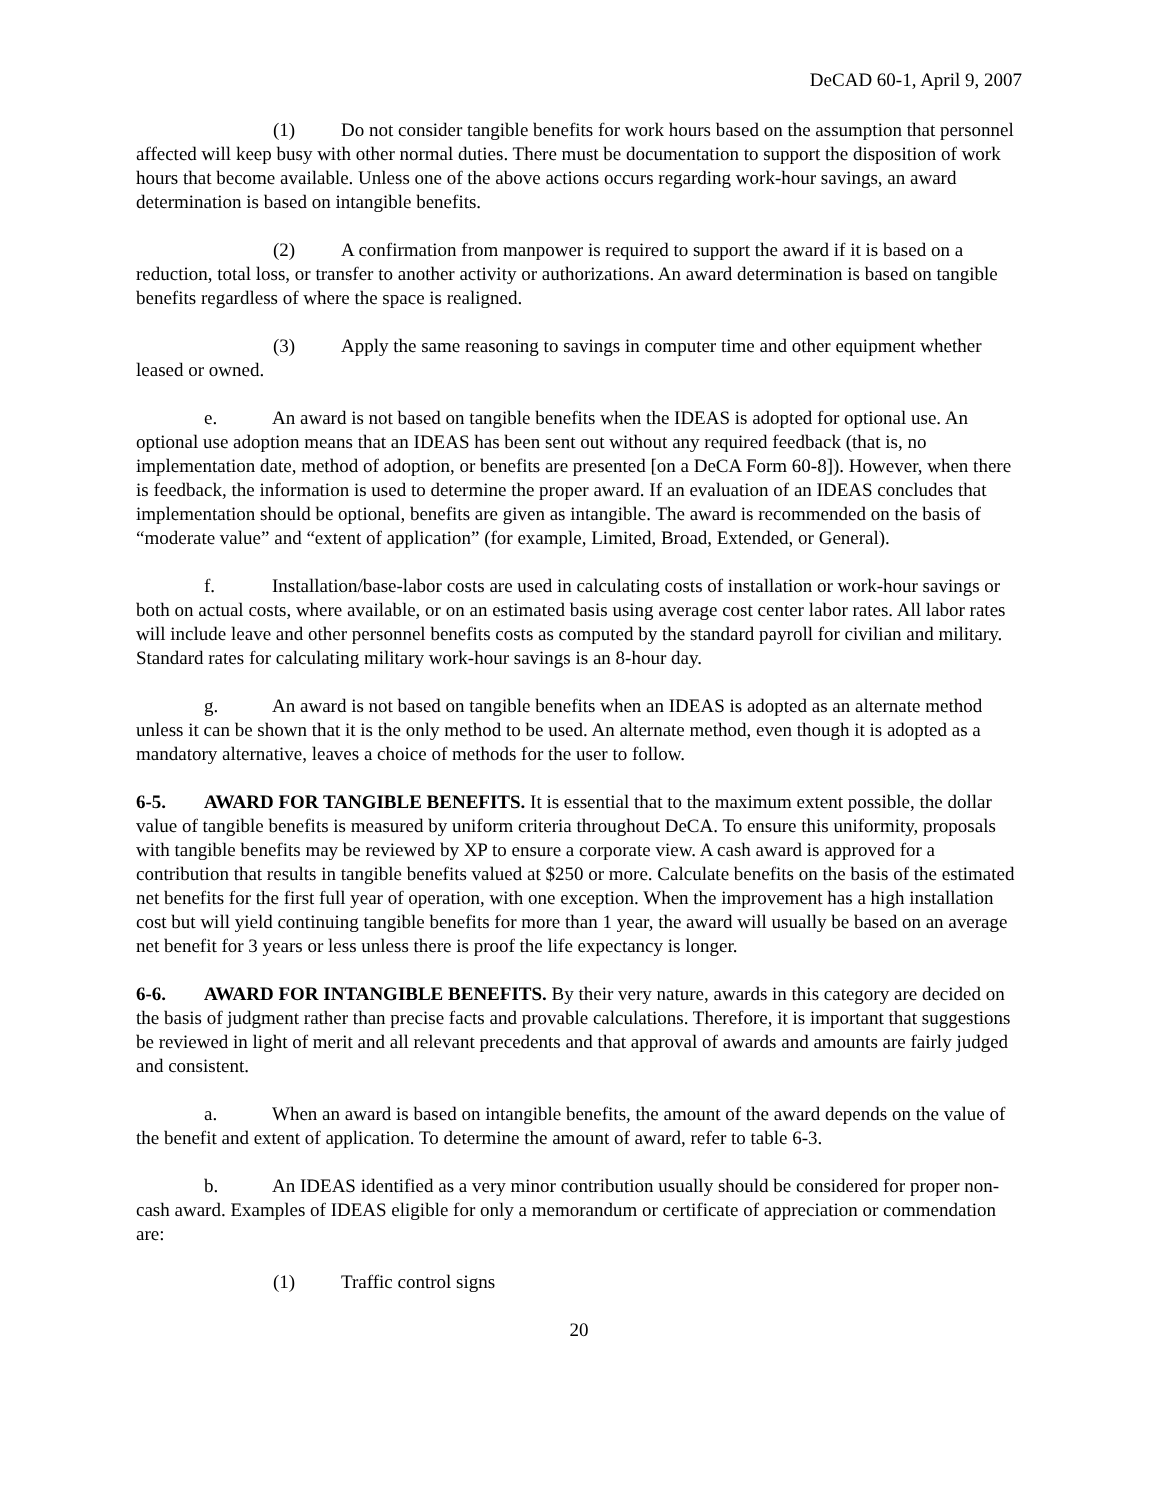DeCAD 60-1, April 9, 2007
(1) Do not consider tangible benefits for work hours based on the assumption that personnel affected will keep busy with other normal duties. There must be documentation to support the disposition of work hours that become available. Unless one of the above actions occurs regarding work-hour savings, an award determination is based on intangible benefits.
(2) A confirmation from manpower is required to support the award if it is based on a reduction, total loss, or transfer to another activity or authorizations. An award determination is based on tangible benefits regardless of where the space is realigned.
(3) Apply the same reasoning to savings in computer time and other equipment whether leased or owned.
e. An award is not based on tangible benefits when the IDEAS is adopted for optional use. An optional use adoption means that an IDEAS has been sent out without any required feedback (that is, no implementation date, method of adoption, or benefits are presented [on a DeCA Form 60-8]). However, when there is feedback, the information is used to determine the proper award. If an evaluation of an IDEAS concludes that implementation should be optional, benefits are given as intangible. The award is recommended on the basis of “moderate value” and “extent of application” (for example, Limited, Broad, Extended, or General).
f. Installation/base-labor costs are used in calculating costs of installation or work-hour savings or both on actual costs, where available, or on an estimated basis using average cost center labor rates. All labor rates will include leave and other personnel benefits costs as computed by the standard payroll for civilian and military. Standard rates for calculating military work-hour savings is an 8-hour day.
g. An award is not based on tangible benefits when an IDEAS is adopted as an alternate method unless it can be shown that it is the only method to be used. An alternate method, even though it is adopted as a mandatory alternative, leaves a choice of methods for the user to follow.
6-5. AWARD FOR TANGIBLE BENEFITS. It is essential that to the maximum extent possible, the dollar value of tangible benefits is measured by uniform criteria throughout DeCA. To ensure this uniformity, proposals with tangible benefits may be reviewed by XP to ensure a corporate view. A cash award is approved for a contribution that results in tangible benefits valued at $250 or more. Calculate benefits on the basis of the estimated net benefits for the first full year of operation, with one exception. When the improvement has a high installation cost but will yield continuing tangible benefits for more than 1 year, the award will usually be based on an average net benefit for 3 years or less unless there is proof the life expectancy is longer.
6-6. AWARD FOR INTANGIBLE BENEFITS. By their very nature, awards in this category are decided on the basis of judgment rather than precise facts and provable calculations. Therefore, it is important that suggestions be reviewed in light of merit and all relevant precedents and that approval of awards and amounts are fairly judged and consistent.
a. When an award is based on intangible benefits, the amount of the award depends on the value of the benefit and extent of application. To determine the amount of award, refer to table 6-3.
b. An IDEAS identified as a very minor contribution usually should be considered for proper non-cash award. Examples of IDEAS eligible for only a memorandum or certificate of appreciation or commendation are:
(1) Traffic control signs
20